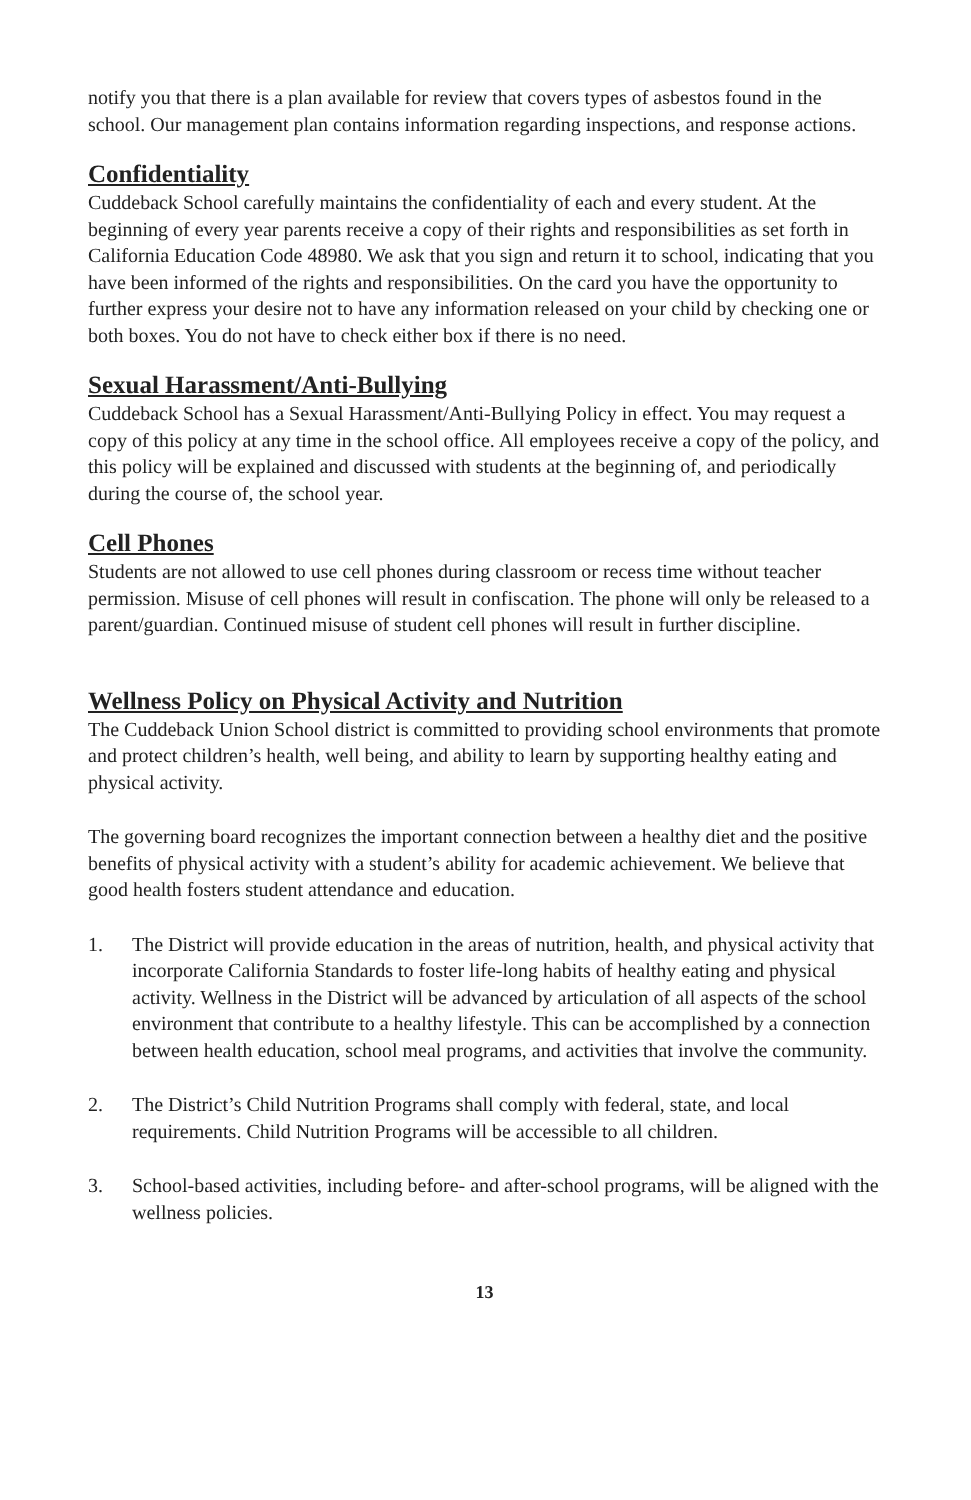notify you that there is a plan available for review that covers types of asbestos found in the school. Our management plan contains information regarding inspections, and response actions.
Confidentiality
Cuddeback School carefully maintains the confidentiality of each and every student. At the beginning of every year parents receive a copy of their rights and responsibilities as set forth in California Education Code 48980. We ask that you sign and return it to school, indicating that you have been informed of the rights and responsibilities. On the card you have the opportunity to further express your desire not to have any information released on your child by checking one or both boxes. You do not have to check either box if there is no need.
Sexual Harassment/Anti-Bullying
Cuddeback School has a Sexual Harassment/Anti-Bullying Policy in effect. You may request a copy of this policy at any time in the school office. All employees receive a copy of the policy, and this policy will be explained and discussed with students at the beginning of, and periodically during the course of, the school year.
Cell Phones
Students are not allowed to use cell phones during classroom or recess time without teacher permission. Misuse of cell phones will result in confiscation. The phone will only be released to a parent/guardian. Continued misuse of student cell phones will result in further discipline.
Wellness Policy on Physical Activity and Nutrition
The Cuddeback Union School district is committed to providing school environments that promote and protect children’s health, well being, and ability to learn by supporting healthy eating and physical activity.
The governing board recognizes the important connection between a healthy diet and the positive benefits of physical activity with a student’s ability for academic achievement. We believe that good health fosters student attendance and education.
1. The District will provide education in the areas of nutrition, health, and physical activity that incorporate California Standards to foster life-long habits of healthy eating and physical activity. Wellness in the District will be advanced by articulation of all aspects of the school environment that contribute to a healthy lifestyle. This can be accomplished by a connection between health education, school meal programs, and activities that involve the community.
2. The District’s Child Nutrition Programs shall comply with federal, state, and local requirements. Child Nutrition Programs will be accessible to all children.
3. School-based activities, including before- and after-school programs, will be aligned with the wellness policies.
13